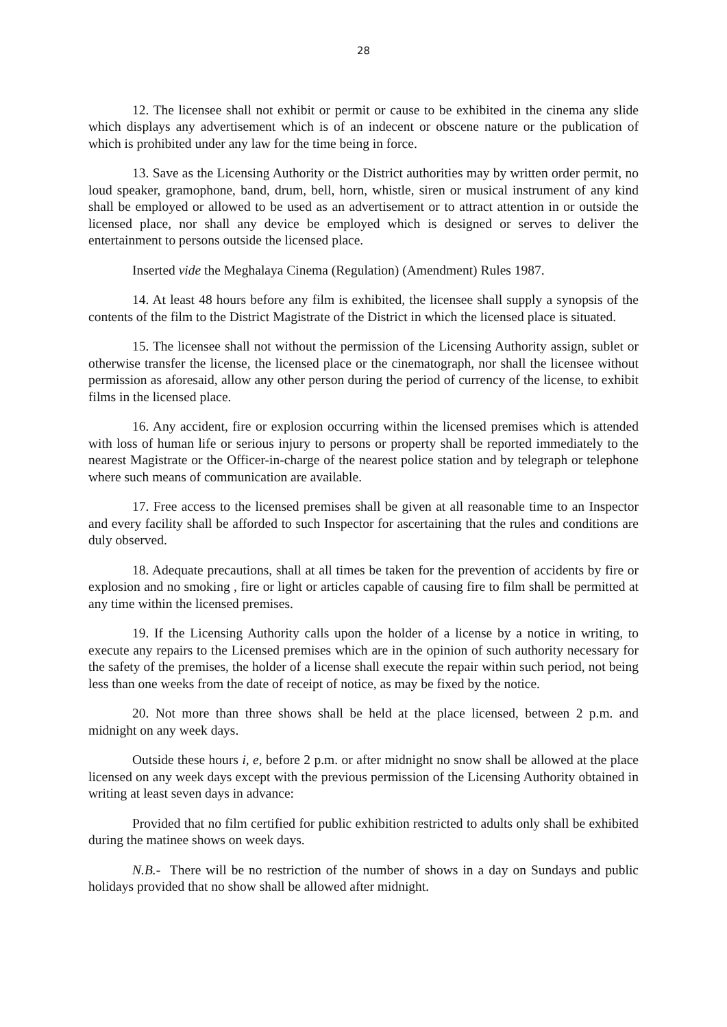28
12. The licensee shall not exhibit or permit or cause to be exhibited in the cinema any slide which displays any advertisement which is of an indecent or obscene nature or the publication of which is prohibited under any law for the time being in force.
13. Save as the Licensing Authority or the District authorities may by written order permit, no loud speaker, gramophone, band, drum, bell, horn, whistle, siren or musical instrument of any kind shall be employed or allowed to be used as an advertisement or to attract attention in or outside the licensed place, nor shall any device be employed which is designed or serves to deliver the entertainment to persons outside the licensed place.
Inserted vide the Meghalaya Cinema (Regulation) (Amendment) Rules 1987.
14. At least 48 hours before any film is exhibited, the licensee shall supply a synopsis of the contents of the film to the District Magistrate of the District in which the licensed place is situated.
15. The licensee shall not without the permission of the Licensing Authority assign, sublet or otherwise transfer the license, the licensed place or the cinematograph, nor shall the licensee without permission as aforesaid, allow any other person during the period of currency of the license, to exhibit films in the licensed place.
16. Any accident, fire or explosion occurring within the licensed premises which is attended with loss of human life or serious injury to persons or property shall be reported immediately to the nearest Magistrate or the Officer-in-charge of the nearest police station and by telegraph or telephone where such means of communication are available.
17. Free access to the licensed premises shall be given at all reasonable time to an Inspector and every facility shall be afforded to such Inspector for ascertaining that the rules and conditions are duly observed.
18. Adequate precautions, shall at all times be taken for the prevention of accidents by fire or explosion and no smoking , fire or light or articles capable of causing fire to film shall be permitted at any time within the licensed premises.
19. If the Licensing Authority calls upon the holder of a license by a notice in writing, to execute any repairs to the Licensed premises which are in the opinion of such authority necessary for the safety of the premises, the holder of a license shall execute the repair within such period, not being less than one weeks from the date of receipt of notice, as may be fixed by the notice.
20. Not more than three shows shall be held at the place licensed, between 2 p.m. and midnight on any week days.
Outside these hours i, e, before 2 p.m. or after midnight no snow shall be allowed at the place licensed on any week days except with the previous permission of the Licensing Authority obtained in writing at least seven days in advance:
Provided that no film certified for public exhibition restricted to adults only shall be exhibited during the matinee shows on week days.
N.B.- There will be no restriction of the number of shows in a day on Sundays and public holidays provided that no show shall be allowed after midnight.